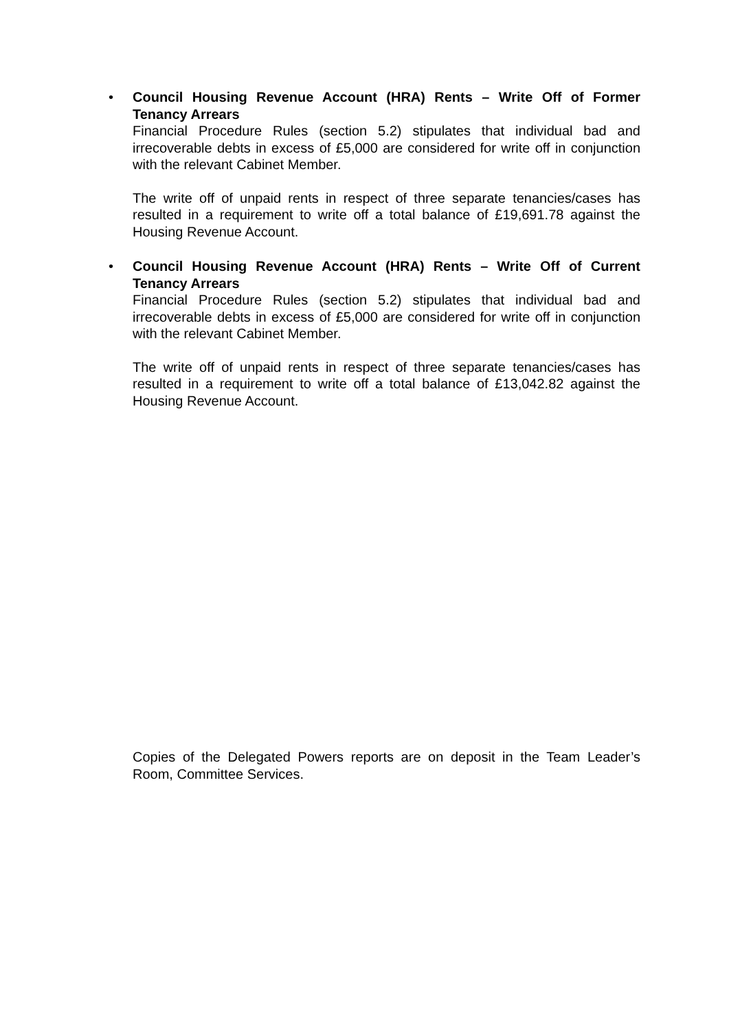• Council Housing Revenue Account (HRA) Rents – Write Off of Former Tenancy Arrears
Financial Procedure Rules (section 5.2) stipulates that individual bad and irrecoverable debts in excess of £5,000 are considered for write off in conjunction with the relevant Cabinet Member.
The write off of unpaid rents in respect of three separate tenancies/cases has resulted in a requirement to write off a total balance of £19,691.78 against the Housing Revenue Account.
• Council Housing Revenue Account (HRA) Rents – Write Off of Current Tenancy Arrears
Financial Procedure Rules (section 5.2) stipulates that individual bad and irrecoverable debts in excess of £5,000 are considered for write off in conjunction with the relevant Cabinet Member.
The write off of unpaid rents in respect of three separate tenancies/cases has resulted in a requirement to write off a total balance of £13,042.82 against the Housing Revenue Account.
Copies of the Delegated Powers reports are on deposit in the Team Leader’s Room, Committee Services.